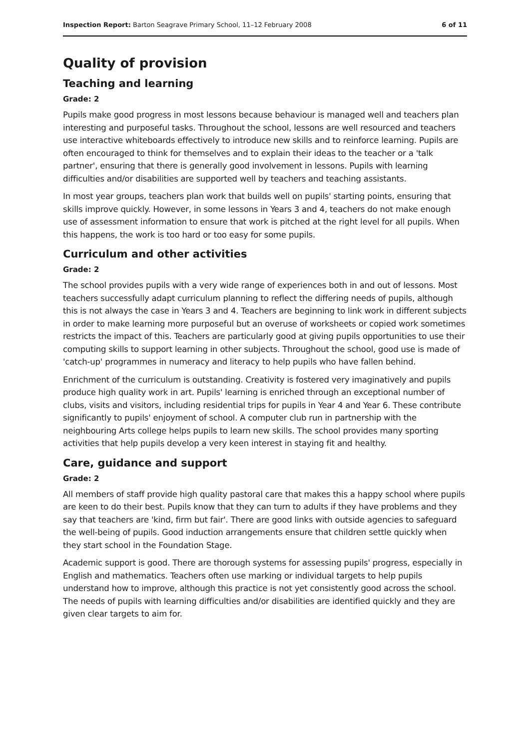Inspection Report: Barton Seagrave Primary School, 11–12 February 2008 6 of 11
Quality of provision
Teaching and learning
Grade: 2
Pupils make good progress in most lessons because behaviour is managed well and teachers plan interesting and purposeful tasks. Throughout the school, lessons are well resourced and teachers use interactive whiteboards effectively to introduce new skills and to reinforce learning. Pupils are often encouraged to think for themselves and to explain their ideas to the teacher or a 'talk partner', ensuring that there is generally good involvement in lessons. Pupils with learning difficulties and/or disabilities are supported well by teachers and teaching assistants.
In most year groups, teachers plan work that builds well on pupils' starting points, ensuring that skills improve quickly. However, in some lessons in Years 3 and 4, teachers do not make enough use of assessment information to ensure that work is pitched at the right level for all pupils. When this happens, the work is too hard or too easy for some pupils.
Curriculum and other activities
Grade: 2
The school provides pupils with a very wide range of experiences both in and out of lessons. Most teachers successfully adapt curriculum planning to reflect the differing needs of pupils, although this is not always the case in Years 3 and 4. Teachers are beginning to link work in different subjects in order to make learning more purposeful but an overuse of worksheets or copied work sometimes restricts the impact of this. Teachers are particularly good at giving pupils opportunities to use their computing skills to support learning in other subjects. Throughout the school, good use is made of 'catch-up' programmes in numeracy and literacy to help pupils who have fallen behind.
Enrichment of the curriculum is outstanding. Creativity is fostered very imaginatively and pupils produce high quality work in art. Pupils' learning is enriched through an exceptional number of clubs, visits and visitors, including residential trips for pupils in Year 4 and Year 6. These contribute significantly to pupils' enjoyment of school. A computer club run in partnership with the neighbouring Arts college helps pupils to learn new skills. The school provides many sporting activities that help pupils develop a very keen interest in staying fit and healthy.
Care, guidance and support
Grade: 2
All members of staff provide high quality pastoral care that makes this a happy school where pupils are keen to do their best. Pupils know that they can turn to adults if they have problems and they say that teachers are 'kind, firm but fair'. There are good links with outside agencies to safeguard the well-being of pupils. Good induction arrangements ensure that children settle quickly when they start school in the Foundation Stage.
Academic support is good. There are thorough systems for assessing pupils' progress, especially in English and mathematics. Teachers often use marking or individual targets to help pupils understand how to improve, although this practice is not yet consistently good across the school. The needs of pupils with learning difficulties and/or disabilities are identified quickly and they are given clear targets to aim for.